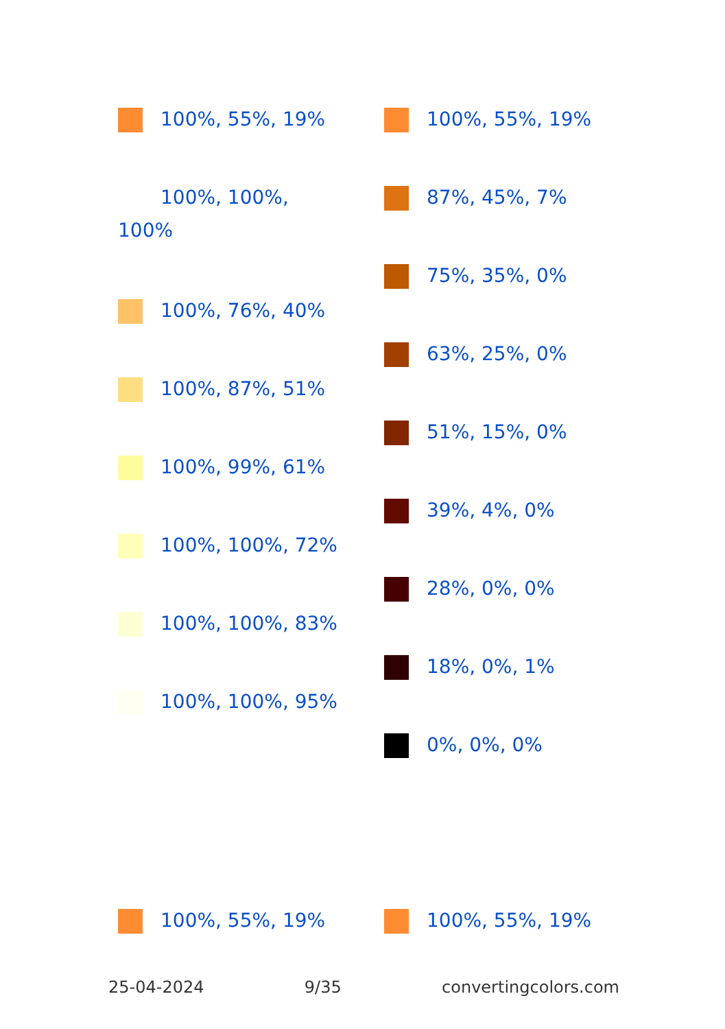100%, 55%, 19%
100%, 100%,
100%
100%, 76%, 40%
100%, 87%, 51%
100%, 99%, 61%
100%, 100%, 72%
100%, 100%, 83%
100%, 100%, 95%
100%, 55%, 19%
87%, 45%, 7%
75%, 35%, 0%
63%, 25%, 0%
51%, 15%, 0%
39%, 4%, 0%
28%, 0%, 0%
18%, 0%, 1%
0%, 0%, 0%
100%, 55%, 19% 100%, 55%, 19%
25-04-2024 9/35 convertingcolors.com